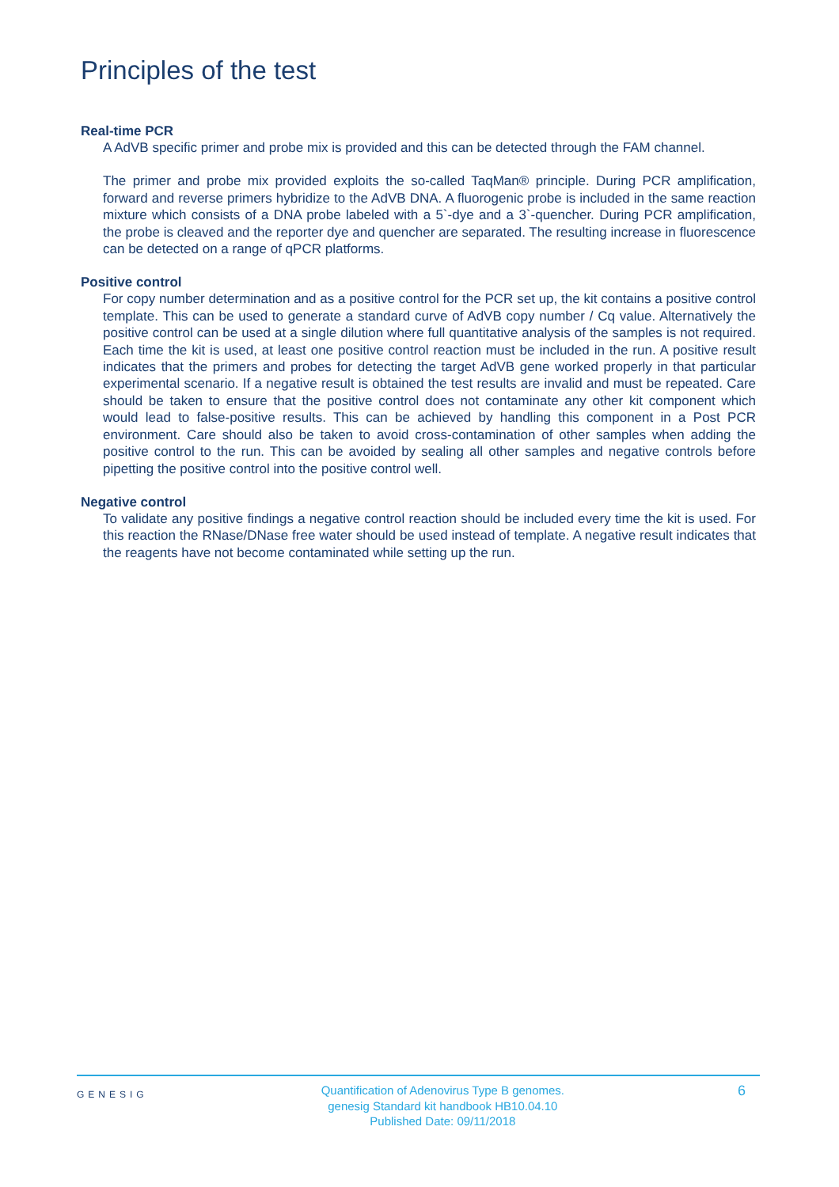Principles of the test
Real-time PCR
A AdVB specific primer and probe mix is provided and this can be detected through the FAM channel.
The primer and probe mix provided exploits the so-called TaqMan® principle. During PCR amplification, forward and reverse primers hybridize to the AdVB DNA. A fluorogenic probe is included in the same reaction mixture which consists of a DNA probe labeled with a 5`-dye and a 3`-quencher. During PCR amplification, the probe is cleaved and the reporter dye and quencher are separated. The resulting increase in fluorescence can be detected on a range of qPCR platforms.
Positive control
For copy number determination and as a positive control for the PCR set up, the kit contains a positive control template. This can be used to generate a standard curve of AdVB copy number / Cq value. Alternatively the positive control can be used at a single dilution where full quantitative analysis of the samples is not required. Each time the kit is used, at least one positive control reaction must be included in the run. A positive result indicates that the primers and probes for detecting the target AdVB gene worked properly in that particular experimental scenario. If a negative result is obtained the test results are invalid and must be repeated. Care should be taken to ensure that the positive control does not contaminate any other kit component which would lead to false-positive results. This can be achieved by handling this component in a Post PCR environment. Care should also be taken to avoid cross-contamination of other samples when adding the positive control to the run. This can be avoided by sealing all other samples and negative controls before pipetting the positive control into the positive control well.
Negative control
To validate any positive findings a negative control reaction should be included every time the kit is used. For this reaction the RNase/DNase free water should be used instead of template. A negative result indicates that the reagents have not become contaminated while setting up the run.
GENESIG
Quantification of Adenovirus Type B genomes.
genesig Standard kit handbook HB10.04.10
Published Date: 09/11/2018
6